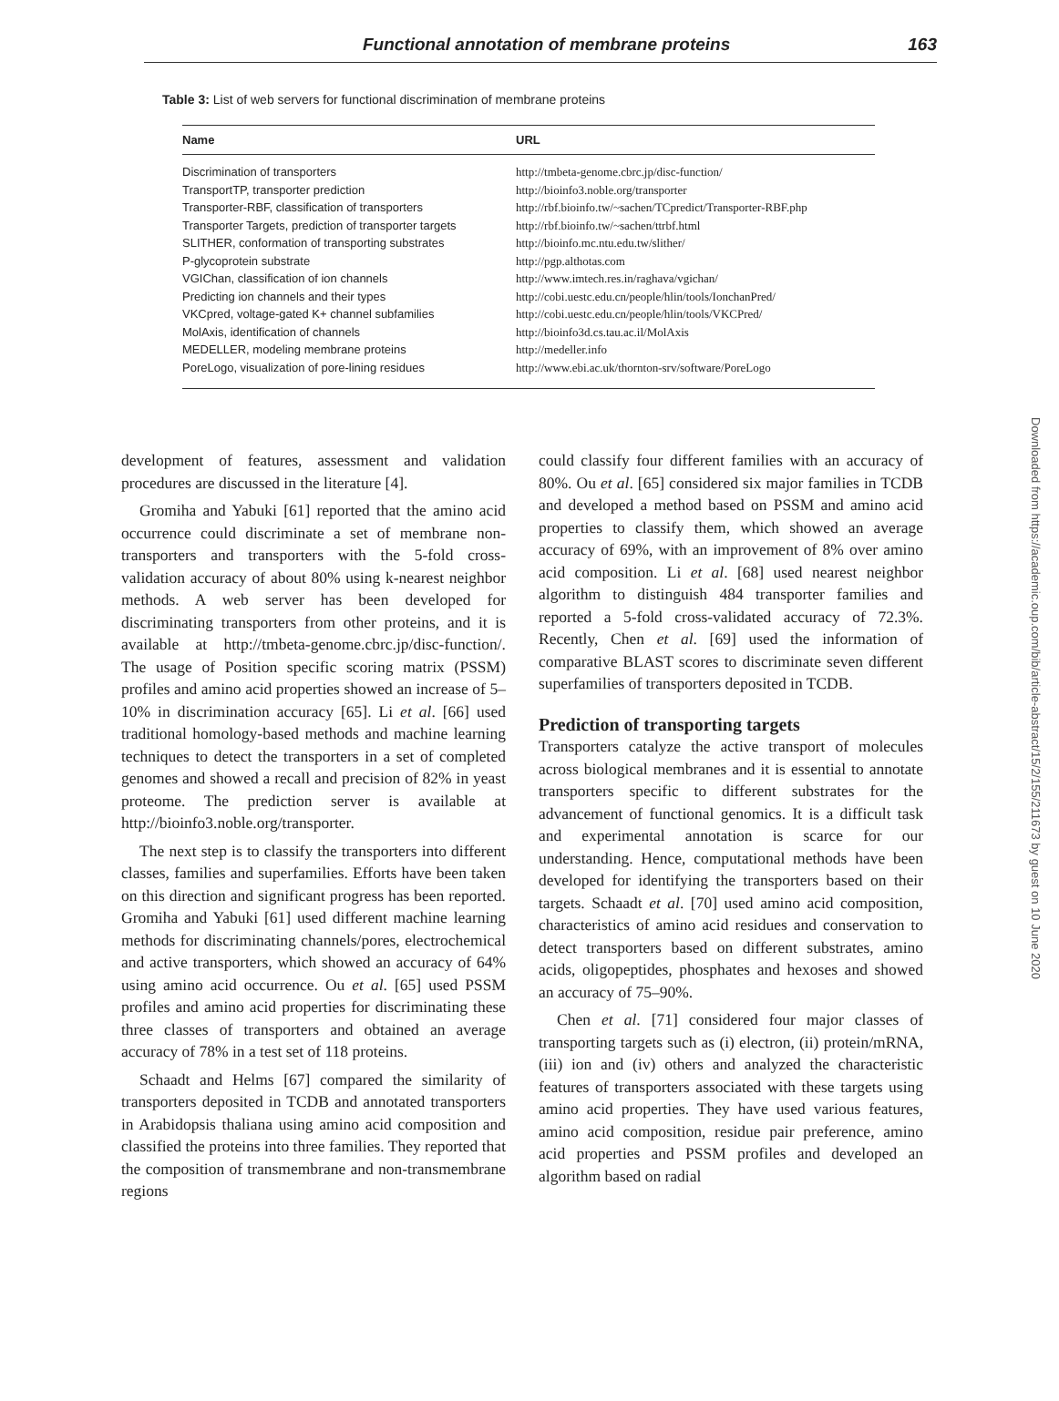Functional annotation of membrane proteins 163
Table 3: List of web servers for functional discrimination of membrane proteins
| Name | URL |
| --- | --- |
| Discrimination of transporters | http://tmbeta-genome.cbrc.jp/disc-function/ |
| TransportTP, transporter prediction | http://bioinfo3.noble.org/transporter |
| Transporter-RBF, classification of transporters | http://rbf.bioinfo.tw/~sachen/TCpredict/Transporter-RBF.php |
| Transporter Targets, prediction of transporter targets | http://rbf.bioinfo.tw/~sachen/ttrbf.html |
| SLITHER, conformation of transporting substrates | http://bioinfo.mc.ntu.edu.tw/slither/ |
| P-glycoprotein substrate | http://pgp.althotas.com |
| VGIChan, classification of ion channels | http://www.imtech.res.in/raghava/vgichan/ |
| Predicting ion channels and their types | http://cobi.uestc.edu.cn/people/hlin/tools/IonchanPred/ |
| VKCpred, voltage-gated K+ channel subfamilies | http://cobi.uestc.edu.cn/people/hlin/tools/VKCPred/ |
| MolAxis, identification of channels | http://bioinfo3d.cs.tau.ac.il/MolAxis |
| MEDELLER, modeling membrane proteins | http://medeller.info |
| PoreLogo, visualization of pore-lining residues | http://www.ebi.ac.uk/thornton-srv/software/PoreLogo |
development of features, assessment and validation procedures are discussed in the literature [4].
Gromiha and Yabuki [61] reported that the amino acid occurrence could discriminate a set of membrane non-transporters and transporters with the 5-fold cross-validation accuracy of about 80% using k-nearest neighbor methods. A web server has been developed for discriminating transporters from other proteins, and it is available at http://tmbeta-genome.cbrc.jp/disc-function/. The usage of Position specific scoring matrix (PSSM) profiles and amino acid properties showed an increase of 5–10% in discrimination accuracy [65]. Li et al. [66] used traditional homology-based methods and machine learning techniques to detect the transporters in a set of completed genomes and showed a recall and precision of 82% in yeast proteome. The prediction server is available at http://bioinfo3.noble.org/transporter.
The next step is to classify the transporters into different classes, families and superfamilies. Efforts have been taken on this direction and significant progress has been reported. Gromiha and Yabuki [61] used different machine learning methods for discriminating channels/pores, electrochemical and active transporters, which showed an accuracy of 64% using amino acid occurrence. Ou et al. [65] used PSSM profiles and amino acid properties for discriminating these three classes of transporters and obtained an average accuracy of 78% in a test set of 118 proteins.
Schaadt and Helms [67] compared the similarity of transporters deposited in TCDB and annotated transporters in Arabidopsis thaliana using amino acid composition and classified the proteins into three families. They reported that the composition of transmembrane and non-transmembrane regions
could classify four different families with an accuracy of 80%. Ou et al. [65] considered six major families in TCDB and developed a method based on PSSM and amino acid properties to classify them, which showed an average accuracy of 69%, with an improvement of 8% over amino acid composition. Li et al. [68] used nearest neighbor algorithm to distinguish 484 transporter families and reported a 5-fold cross-validated accuracy of 72.3%. Recently, Chen et al. [69] used the information of comparative BLAST scores to discriminate seven different superfamilies of transporters deposited in TCDB.
Prediction of transporting targets
Transporters catalyze the active transport of molecules across biological membranes and it is essential to annotate transporters specific to different substrates for the advancement of functional genomics. It is a difficult task and experimental annotation is scarce for our understanding. Hence, computational methods have been developed for identifying the transporters based on their targets. Schaadt et al. [70] used amino acid composition, characteristics of amino acid residues and conservation to detect transporters based on different substrates, amino acids, oligopeptides, phosphates and hexoses and showed an accuracy of 75–90%.
Chen et al. [71] considered four major classes of transporting targets such as (i) electron, (ii) protein/mRNA, (iii) ion and (iv) others and analyzed the characteristic features of transporters associated with these targets using amino acid properties. They have used various features, amino acid composition, residue pair preference, amino acid properties and PSSM profiles and developed an algorithm based on radial
Downloaded from https://academic.oup.com/bib/article-abstract/15/2/155/211673 by guest on 10 June 2020